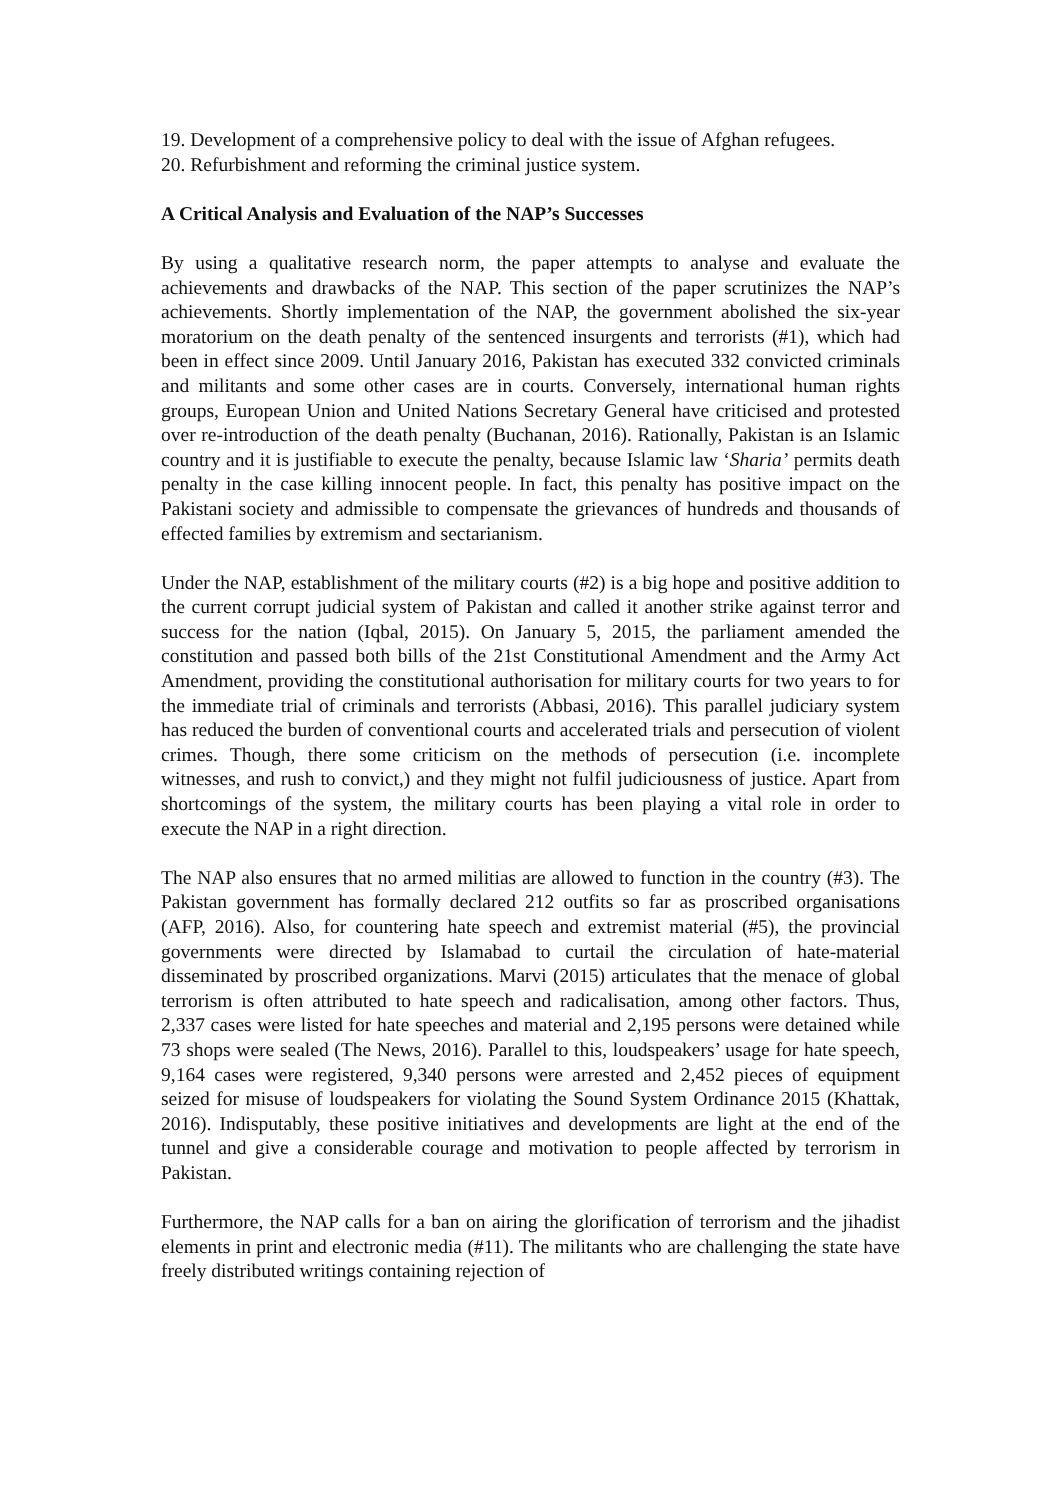19. Development of a comprehensive policy to deal with the issue of Afghan refugees.
20. Refurbishment and reforming the criminal justice system.
A Critical Analysis and Evaluation of the NAP’s Successes
By using a qualitative research norm, the paper attempts to analyse and evaluate the achievements and drawbacks of the NAP. This section of the paper scrutinizes the NAP’s achievements. Shortly implementation of the NAP, the government abolished the six-year moratorium on the death penalty of the sentenced insurgents and terrorists (#1), which had been in effect since 2009. Until January 2016, Pakistan has executed 332 convicted criminals and militants and some other cases are in courts. Conversely, international human rights groups, European Union and United Nations Secretary General have criticised and protested over re-introduction of the death penalty (Buchanan, 2016). Rationally, Pakistan is an Islamic country and it is justifiable to execute the penalty, because Islamic law ‘Sharia’ permits death penalty in the case killing innocent people. In fact, this penalty has positive impact on the Pakistani society and admissible to compensate the grievances of hundreds and thousands of effected families by extremism and sectarianism.
Under the NAP, establishment of the military courts (#2) is a big hope and positive addition to the current corrupt judicial system of Pakistan and called it another strike against terror and success for the nation (Iqbal, 2015). On January 5, 2015, the parliament amended the constitution and passed both bills of the 21st Constitutional Amendment and the Army Act Amendment, providing the constitutional authorisation for military courts for two years to for the immediate trial of criminals and terrorists (Abbasi, 2016). This parallel judiciary system has reduced the burden of conventional courts and accelerated trials and persecution of violent crimes. Though, there some criticism on the methods of persecution (i.e. incomplete witnesses, and rush to convict,) and they might not fulfil judiciousness of justice. Apart from shortcomings of the system, the military courts has been playing a vital role in order to execute the NAP in a right direction.
The NAP also ensures that no armed militias are allowed to function in the country (#3). The Pakistan government has formally declared 212 outfits so far as proscribed organisations (AFP, 2016). Also, for countering hate speech and extremist material (#5), the provincial governments were directed by Islamabad to curtail the circulation of hate-material disseminated by proscribed organizations. Marvi (2015) articulates that the menace of global terrorism is often attributed to hate speech and radicalisation, among other factors. Thus, 2,337 cases were listed for hate speeches and material and 2,195 persons were detained while 73 shops were sealed (The News, 2016). Parallel to this, loudspeakers’ usage for hate speech, 9,164 cases were registered, 9,340 persons were arrested and 2,452 pieces of equipment seized for misuse of loudspeakers for violating the Sound System Ordinance 2015 (Khattak, 2016). Indisputably, these positive initiatives and developments are light at the end of the tunnel and give a considerable courage and motivation to people affected by terrorism in Pakistan.
Furthermore, the NAP calls for a ban on airing the glorification of terrorism and the jihadist elements in print and electronic media (#11). The militants who are challenging the state have freely distributed writings containing rejection of